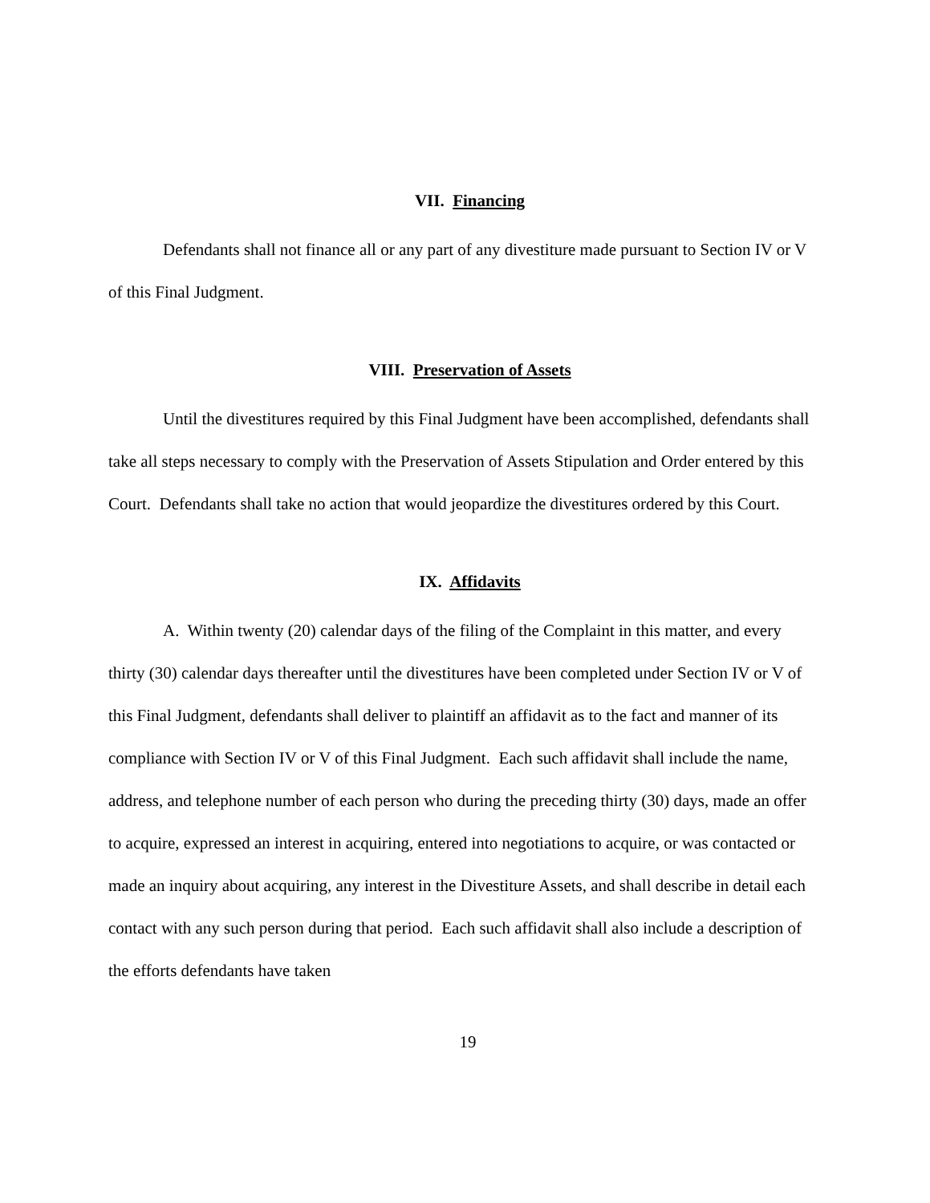VII. Financing
Defendants shall not finance all or any part of any divestiture made pursuant to Section IV or V of this Final Judgment.
VIII. Preservation of Assets
Until the divestitures required by this Final Judgment have been accomplished, defendants shall take all steps necessary to comply with the Preservation of Assets Stipulation and Order entered by this Court. Defendants shall take no action that would jeopardize the divestitures ordered by this Court.
IX. Affidavits
A. Within twenty (20) calendar days of the filing of the Complaint in this matter, and every thirty (30) calendar days thereafter until the divestitures have been completed under Section IV or V of this Final Judgment, defendants shall deliver to plaintiff an affidavit as to the fact and manner of its compliance with Section IV or V of this Final Judgment. Each such affidavit shall include the name, address, and telephone number of each person who during the preceding thirty (30) days, made an offer to acquire, expressed an interest in acquiring, entered into negotiations to acquire, or was contacted or made an inquiry about acquiring, any interest in the Divestiture Assets, and shall describe in detail each contact with any such person during that period. Each such affidavit shall also include a description of the efforts defendants have taken
19